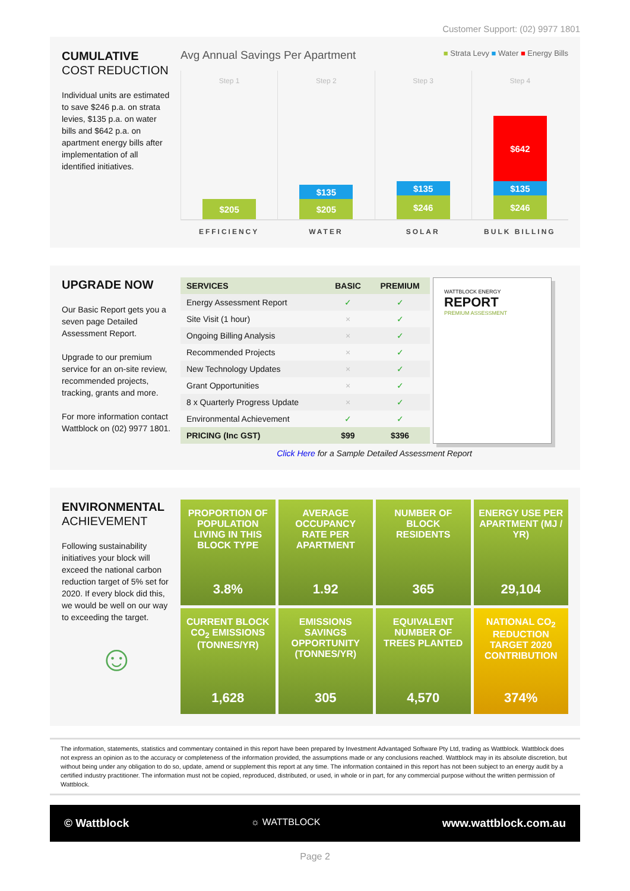Customer Support: (02) 9977 1801
CUMULATIVE
COST REDUCTION
Individual units are estimated to save $246 p.a. on strata levies, $135 p.a. on water bills and $642 p.a. on apartment energy bills after implementation of all identified initiatives.
Avg Annual Savings Per Apartment ■ Strata Levy ■ Water ■ Energy Bills
Step 1
$205
Step 2
$135
$205
Step 3
$135
$246
Step 4
$642
$135
$246
EFFICIENCY WATER SOLAR BULK BILLING
UPGRADE NOW
Our Basic Report gets you a seven page Detailed Assessment Report.
Upgrade to our premium service for an on-site review, recommended projects, tracking, grants and more.
For more information contact Wattblock on (02) 9977 1801.
| SERVICES | BASIC | PREMIUM |
| --- | --- | --- |
| Energy Assessment Report | ✓ | ✓ |
| Site Visit (1 hour) | × | ✓ |
| Ongoing Billing Analysis | × | ✓ |
| Recommended Projects | × | ✓ |
| New Technology Updates | × | ✓ |
| Grant Opportunities | × | ✓ |
| 8 x Quarterly Progress Update | × | ✓ |
| Environmental Achievement | ✓ | ✓ |
| PRICING (Inc GST) | $99 | $396 |
WATTBLOCK ENERGY
REPORT
PREMIUM ASSESSMENT
Click Here for a Sample Detailed Assessment Report
ENVIRONMENTAL
ACHIEVEMENT
Following sustainability initiatives your block will exceed the national carbon reduction target of 5% set for 2020. If every block did this, we would be well on our way to exceeding the target.
☺
PROPORTION OF POPULATION LIVING IN THIS BLOCK TYPE
3.8%
AVERAGE OCCUPANCY RATE PER APARTMENT
1.92
NUMBER OF BLOCK RESIDENTS
365
ENERGY USE PER APARTMENT (MJ / YR)
29,104
CURRENT BLOCK CO<sub>2</sub> EMISSIONS (TONNES/YR)
1,628
EMISSIONS SAVINGS OPPORTUNITY (TONNES/YR)
305
EQUIVALENT NUMBER OF TREES PLANTED
4,570
NATIONAL CO<sub>2</sub> REDUCTION TARGET 2020 CONTRIBUTION
374%
The information, statements, statistics and commentary contained in this report have been prepared by Investment Advantaged Software Pty Ltd, trading as Wattblock. Wattblock does not express an opinion as to the accuracy or completeness of the information provided, the assumptions made or any conclusions reached. Wattblock may in its absolute discretion, but without being under any obligation to do so, update, amend or supplement this report at any time. The information contained in this report has not been subject to an energy audit by a certified industry practitioner. The information must not be copied, reproduced, distributed, or used, in whole or in part, for any commercial purpose without the written permission of Wattblock.
© Wattblock ☼ WATTBLOCK www.wattblock.com.au
Page 2